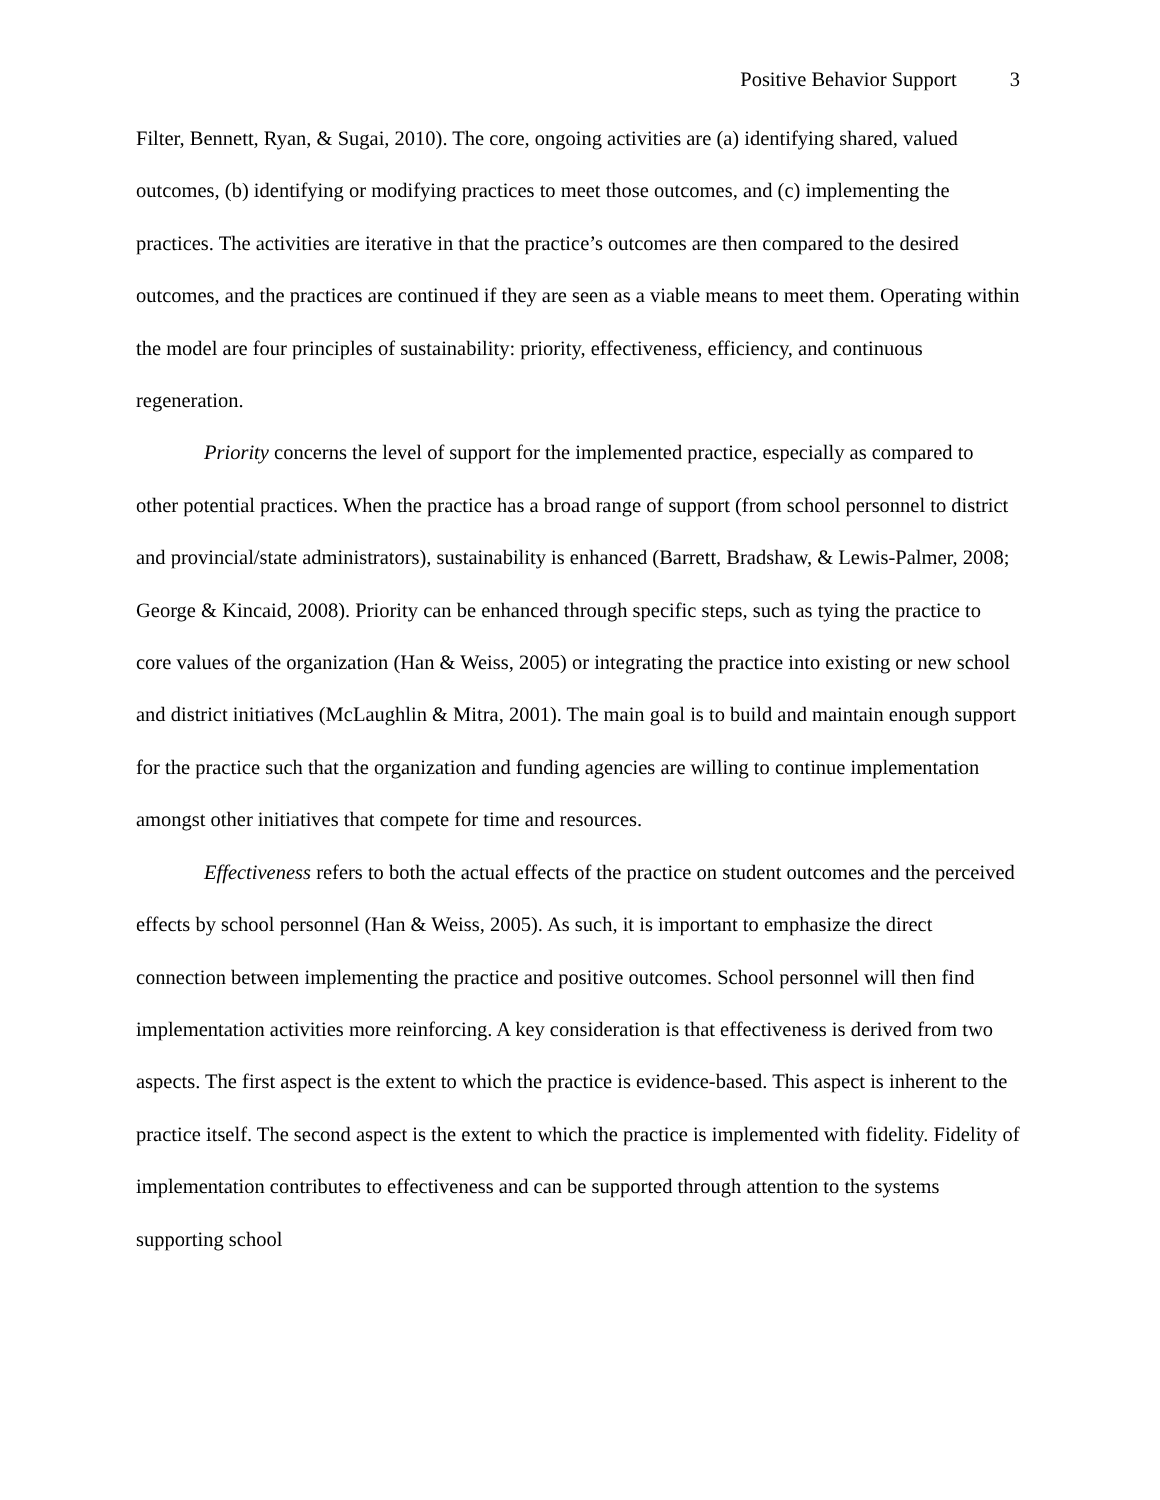Positive Behavior Support 3
Filter, Bennett, Ryan, & Sugai, 2010). The core, ongoing activities are (a) identifying shared, valued outcomes, (b) identifying or modifying practices to meet those outcomes, and (c) implementing the practices. The activities are iterative in that the practice’s outcomes are then compared to the desired outcomes, and the practices are continued if they are seen as a viable means to meet them. Operating within the model are four principles of sustainability: priority, effectiveness, efficiency, and continuous regeneration.
Priority concerns the level of support for the implemented practice, especially as compared to other potential practices. When the practice has a broad range of support (from school personnel to district and provincial/state administrators), sustainability is enhanced (Barrett, Bradshaw, & Lewis-Palmer, 2008; George & Kincaid, 2008). Priority can be enhanced through specific steps, such as tying the practice to core values of the organization (Han & Weiss, 2005) or integrating the practice into existing or new school and district initiatives (McLaughlin & Mitra, 2001). The main goal is to build and maintain enough support for the practice such that the organization and funding agencies are willing to continue implementation amongst other initiatives that compete for time and resources.
Effectiveness refers to both the actual effects of the practice on student outcomes and the perceived effects by school personnel (Han & Weiss, 2005). As such, it is important to emphasize the direct connection between implementing the practice and positive outcomes. School personnel will then find implementation activities more reinforcing. A key consideration is that effectiveness is derived from two aspects. The first aspect is the extent to which the practice is evidence-based. This aspect is inherent to the practice itself. The second aspect is the extent to which the practice is implemented with fidelity. Fidelity of implementation contributes to effectiveness and can be supported through attention to the systems supporting school